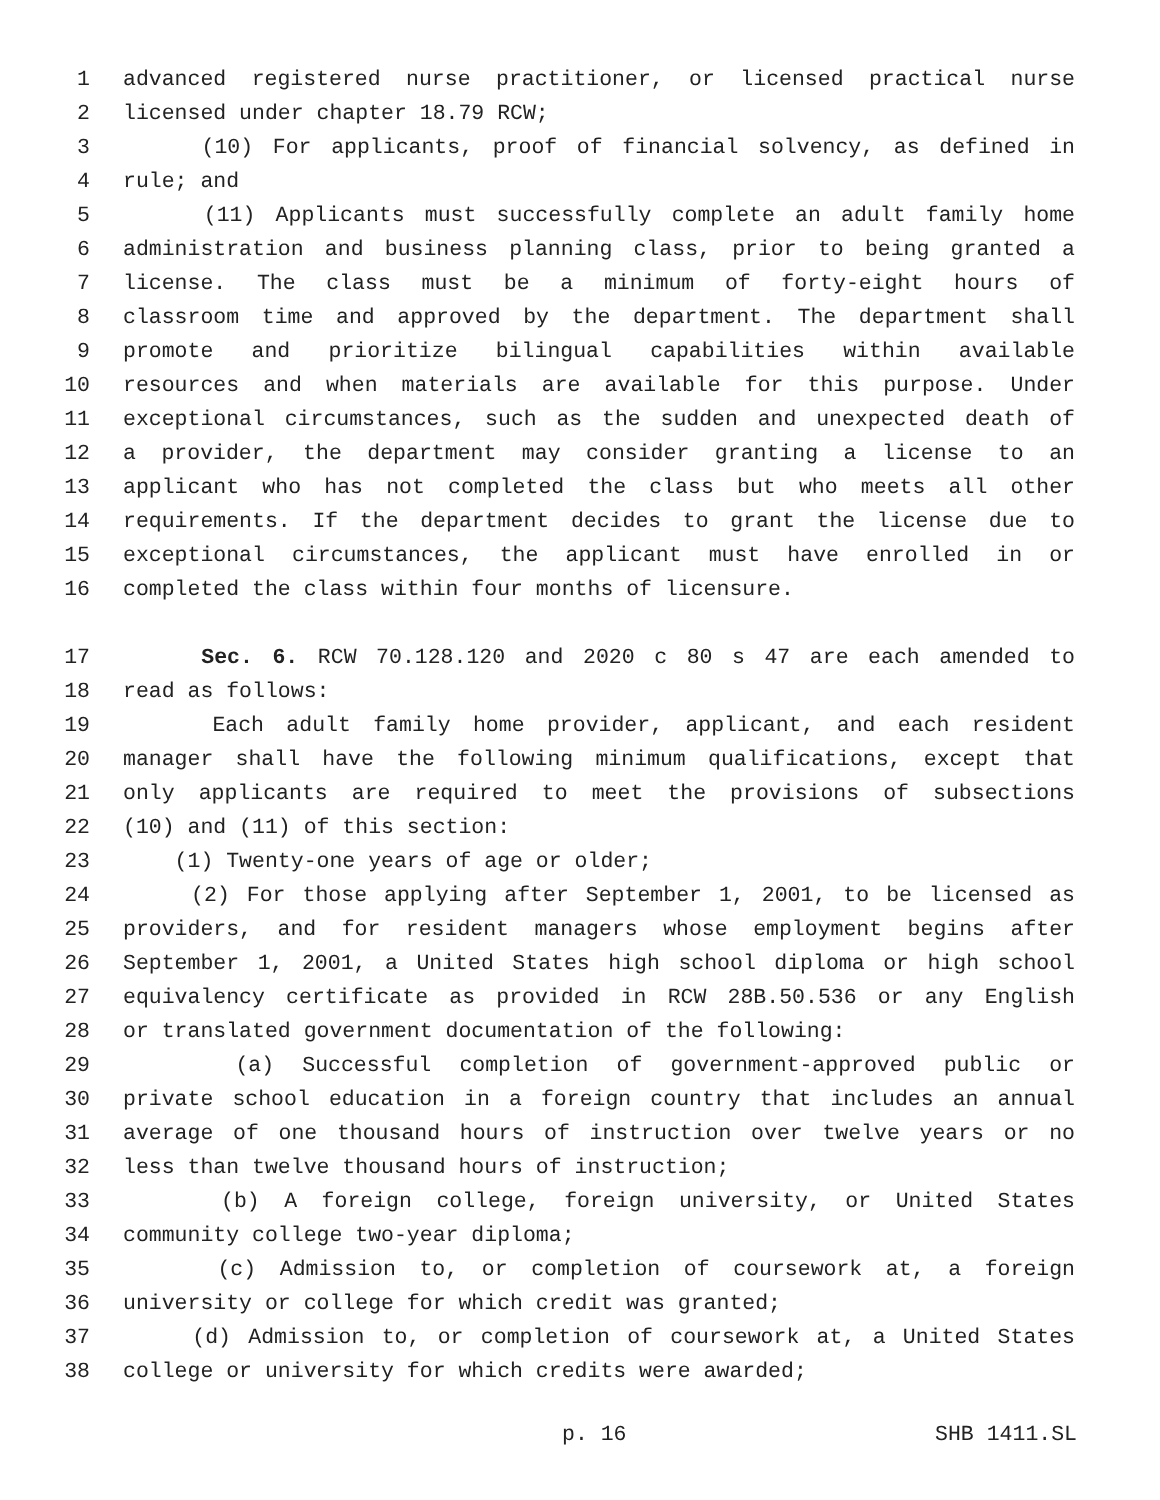1 advanced registered nurse practitioner, or licensed practical nurse
2 licensed under chapter 18.79 RCW;
3 (10) For applicants, proof of financial solvency, as defined in
4 rule; and
5 (11) Applicants must successfully complete an adult family home
6 administration and business planning class, prior to being granted a
7 license. The class must be a minimum of forty-eight hours of
8 classroom time and approved by the department. The department shall
9 promote and prioritize bilingual capabilities within available
10 resources and when materials are available for this purpose. Under
11 exceptional circumstances, such as the sudden and unexpected death of
12 a provider, the department may consider granting a license to an
13 applicant who has not completed the class but who meets all other
14 requirements. If the department decides to grant the license due to
15 exceptional circumstances, the applicant must have enrolled in or
16 completed the class within four months of licensure.
17 Sec. 6. RCW 70.128.120 and 2020 c 80 s 47 are each amended to
18 read as follows:
19 Each adult family home provider, applicant, and each resident
20 manager shall have the following minimum qualifications, except that
21 only applicants are required to meet the provisions of subsections
22 (10) and (11) of this section:
23 (1) Twenty-one years of age or older;
24 (2) For those applying after September 1, 2001, to be licensed as
25 providers, and for resident managers whose employment begins after
26 September 1, 2001, a United States high school diploma or high school
27 equivalency certificate as provided in RCW 28B.50.536 or any English
28 or translated government documentation of the following:
29 (a) Successful completion of government-approved public or
30 private school education in a foreign country that includes an annual
31 average of one thousand hours of instruction over twelve years or no
32 less than twelve thousand hours of instruction;
33 (b) A foreign college, foreign university, or United States
34 community college two-year diploma;
35 (c) Admission to, or completion of coursework at, a foreign
36 university or college for which credit was granted;
37 (d) Admission to, or completion of coursework at, a United States
38 college or university for which credits were awarded;
p. 16 SHB 1411.SL